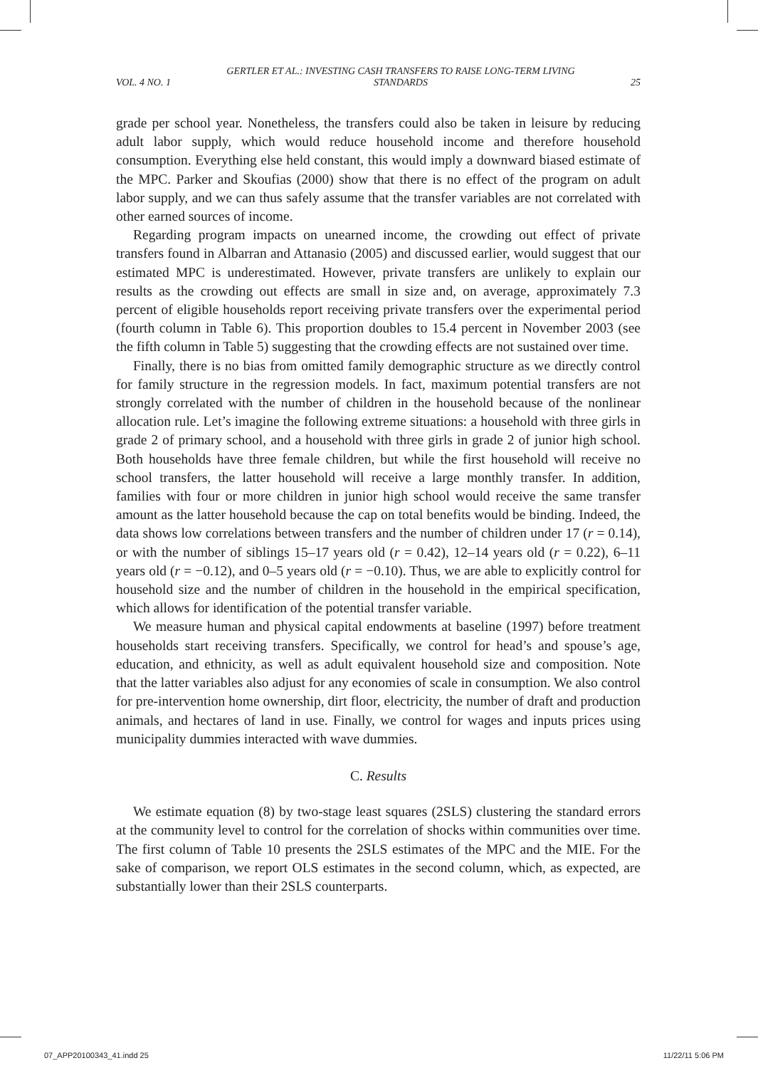VOL. 4 NO. 1 GERTLER ET AL.: INVESTING CASH TRANSFERS TO RAISE LONG-TERM LIVING STANDARDS 25
grade per school year. Nonetheless, the transfers could also be taken in leisure by reducing adult labor supply, which would reduce household income and therefore household consumption. Everything else held constant, this would imply a downward biased estimate of the MPC. Parker and Skoufias (2000) show that there is no effect of the program on adult labor supply, and we can thus safely assume that the transfer variables are not correlated with other earned sources of income.
Regarding program impacts on unearned income, the crowding out effect of private transfers found in Albarran and Attanasio (2005) and discussed earlier, would suggest that our estimated MPC is underestimated. However, private transfers are unlikely to explain our results as the crowding out effects are small in size and, on average, approximately 7.3 percent of eligible households report receiving private transfers over the experimental period (fourth column in Table 6). This proportion doubles to 15.4 percent in November 2003 (see the fifth column in Table 5) suggesting that the crowding effects are not sustained over time.
Finally, there is no bias from omitted family demographic structure as we directly control for family structure in the regression models. In fact, maximum potential transfers are not strongly correlated with the number of children in the household because of the nonlinear allocation rule. Let’s imagine the following extreme situations: a household with three girls in grade 2 of primary school, and a household with three girls in grade 2 of junior high school. Both households have three female children, but while the first household will receive no school transfers, the latter household will receive a large monthly transfer. In addition, families with four or more children in junior high school would receive the same transfer amount as the latter household because the cap on total benefits would be binding. Indeed, the data shows low correlations between transfers and the number of children under 17 (r = 0.14), or with the number of siblings 15–17 years old (r = 0.42), 12–14 years old (r = 0.22), 6–11 years old (r = −0.12), and 0–5 years old (r = −0.10). Thus, we are able to explicitly control for household size and the number of children in the household in the empirical specification, which allows for identification of the potential transfer variable.
We measure human and physical capital endowments at baseline (1997) before treatment households start receiving transfers. Specifically, we control for head’s and spouse’s age, education, and ethnicity, as well as adult equivalent household size and composition. Note that the latter variables also adjust for any economies of scale in consumption. We also control for pre-intervention home ownership, dirt floor, electricity, the number of draft and production animals, and hectares of land in use. Finally, we control for wages and inputs prices using municipality dummies interacted with wave dummies.
C. Results
We estimate equation (8) by two-stage least squares (2SLS) clustering the standard errors at the community level to control for the correlation of shocks within communities over time. The first column of Table 10 presents the 2SLS estimates of the MPC and the MIE. For the sake of comparison, we report OLS estimates in the second column, which, as expected, are substantially lower than their 2SLS counterparts.
07_APP20100343_41.indd 25 11/22/11 5:06 PM